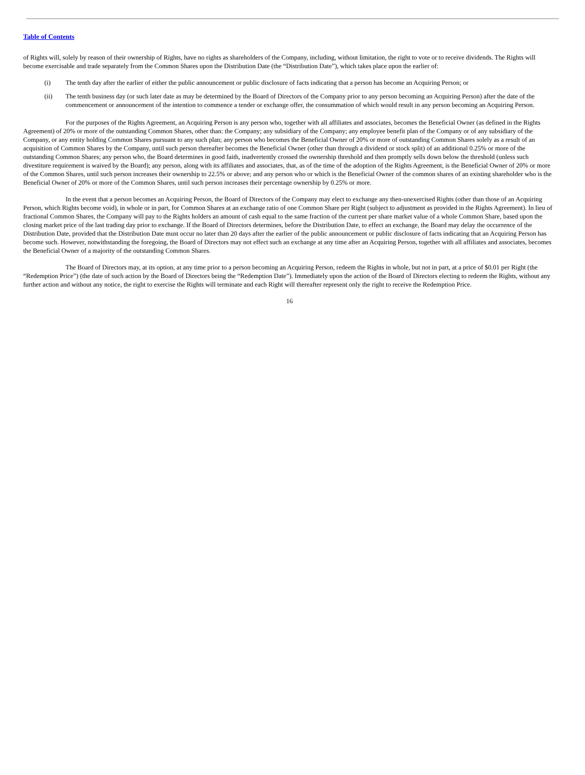Table of Contents
of Rights will, solely by reason of their ownership of Rights, have no rights as shareholders of the Company, including, without limitation, the right to vote or to receive dividends. The Rights will become exercisable and trade separately from the Common Shares upon the Distribution Date (the “Distribution Date”), which takes place upon the earlier of:
(i) The tenth day after the earlier of either the public announcement or public disclosure of facts indicating that a person has become an Acquiring Person; or
(ii) The tenth business day (or such later date as may be determined by the Board of Directors of the Company prior to any person becoming an Acquiring Person) after the date of the commencement or announcement of the intention to commence a tender or exchange offer, the consummation of which would result in any person becoming an Acquiring Person.
For the purposes of the Rights Agreement, an Acquiring Person is any person who, together with all affiliates and associates, becomes the Beneficial Owner (as defined in the Rights Agreement) of 20% or more of the outstanding Common Shares, other than: the Company; any subsidiary of the Company; any employee benefit plan of the Company or of any subsidiary of the Company, or any entity holding Common Shares pursuant to any such plan; any person who becomes the Beneficial Owner of 20% or more of outstanding Common Shares solely as a result of an acquisition of Common Shares by the Company, until such person thereafter becomes the Beneficial Owner (other than through a dividend or stock split) of an additional 0.25% or more of the outstanding Common Shares; any person who, the Board determines in good faith, inadvertently crossed the ownership threshold and then promptly sells down below the threshold (unless such divestiture requirement is waived by the Board); any person, along with its affiliates and associates, that, as of the time of the adoption of the Rights Agreement, is the Beneficial Owner of 20% or more of the Common Shares, until such person increases their ownership to 22.5% or above; and any person who or which is the Beneficial Owner of the common shares of an existing shareholder who is the Beneficial Owner of 20% or more of the Common Shares, until such person increases their percentage ownership by 0.25% or more.
In the event that a person becomes an Acquiring Person, the Board of Directors of the Company may elect to exchange any then-unexercised Rights (other than those of an Acquiring Person, which Rights become void), in whole or in part, for Common Shares at an exchange ratio of one Common Share per Right (subject to adjustment as provided in the Rights Agreement). In lieu of fractional Common Shares, the Company will pay to the Rights holders an amount of cash equal to the same fraction of the current per share market value of a whole Common Share, based upon the closing market price of the last trading day prior to exchange. If the Board of Directors determines, before the Distribution Date, to effect an exchange, the Board may delay the occurrence of the Distribution Date, provided that the Distribution Date must occur no later than 20 days after the earlier of the public announcement or public disclosure of facts indicating that an Acquiring Person has become such. However, notwithstanding the foregoing, the Board of Directors may not effect such an exchange at any time after an Acquiring Person, together with all affiliates and associates, becomes the Beneficial Owner of a majority of the outstanding Common Shares.
The Board of Directors may, at its option, at any time prior to a person becoming an Acquiring Person, redeem the Rights in whole, but not in part, at a price of $0.01 per Right (the “Redemption Price”) (the date of such action by the Board of Directors being the “Redemption Date”). Immediately upon the action of the Board of Directors electing to redeem the Rights, without any further action and without any notice, the right to exercise the Rights will terminate and each Right will thereafter represent only the right to receive the Redemption Price.
16